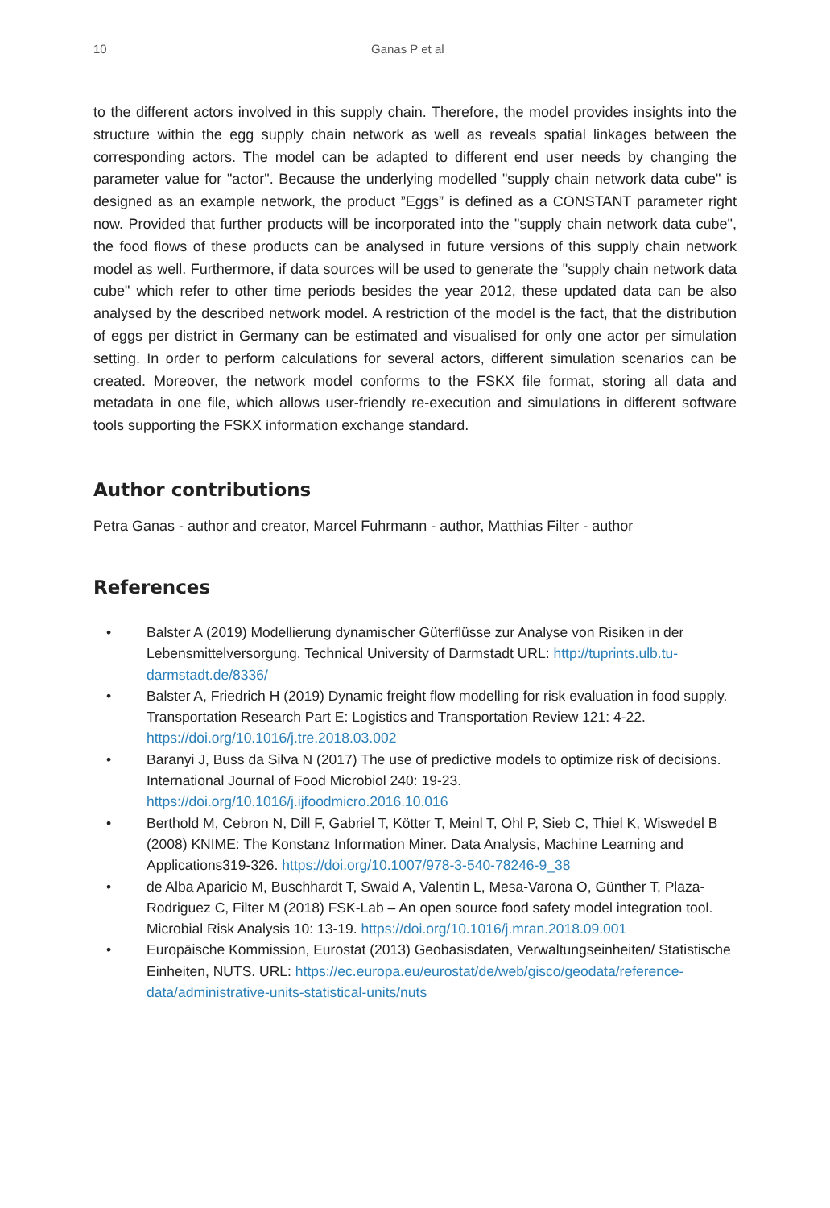10 Ganas P et al
to the different actors involved in this supply chain. Therefore, the model provides insights into the structure within the egg supply chain network as well as reveals spatial linkages between the corresponding actors. The model can be adapted to different end user needs by changing the parameter value for "actor". Because the underlying modelled "supply chain network data cube" is designed as an example network, the product ”Eggs” is defined as a CONSTANT parameter right now. Provided that further products will be incorporated into the "supply chain network data cube", the food flows of these products can be analysed in future versions of this supply chain network model as well. Furthermore, if data sources will be used to generate the "supply chain network data cube" which refer to other time periods besides the year 2012, these updated data can be also analysed by the described network model. A restriction of the model is the fact, that the distribution of eggs per district in Germany can be estimated and visualised for only one actor per simulation setting. In order to perform calculations for several actors, different simulation scenarios can be created. Moreover, the network model conforms to the FSKX file format, storing all data and metadata in one file, which allows user-friendly re-execution and simulations in different software tools supporting the FSKX information exchange standard.
Author contributions
Petra Ganas - author and creator, Marcel Fuhrmann - author, Matthias Filter - author
References
• Balster A (2019) Modellierung dynamischer Güterflüsse zur Analyse von Risiken in der Lebensmittelversorgung. Technical University of Darmstadt URL: http://tuprints.ulb.tu-darmstadt.de/8336/
• Balster A, Friedrich H (2019) Dynamic freight flow modelling for risk evaluation in food supply. Transportation Research Part E: Logistics and Transportation Review 121: 4-22. https://doi.org/10.1016/j.tre.2018.03.002
• Baranyi J, Buss da Silva N (2017) The use of predictive models to optimize risk of decisions. International Journal of Food Microbiol 240: 19-23. https://doi.org/10.1016/j.ijfoodmicro.2016.10.016
• Berthold M, Cebron N, Dill F, Gabriel T, Kötter T, Meinl T, Ohl P, Sieb C, Thiel K, Wiswedel B (2008) KNIME: The Konstanz Information Miner. Data Analysis, Machine Learning and Applications319-326. https://doi.org/10.1007/978-3-540-78246-9_38
• de Alba Aparicio M, Buschhardt T, Swaid A, Valentin L, Mesa-Varona O, Günther T, Plaza-Rodriguez C, Filter M (2018) FSK-Lab – An open source food safety model integration tool. Microbial Risk Analysis 10: 13-19. https://doi.org/10.1016/j.mran.2018.09.001
• Europäische Kommission, Eurostat (2013) Geobasisdaten, Verwaltungseinheiten/ Statistische Einheiten, NUTS. URL: https://ec.europa.eu/eurostat/de/web/gisco/geodata/reference-data/administrative-units-statistical-units/nuts